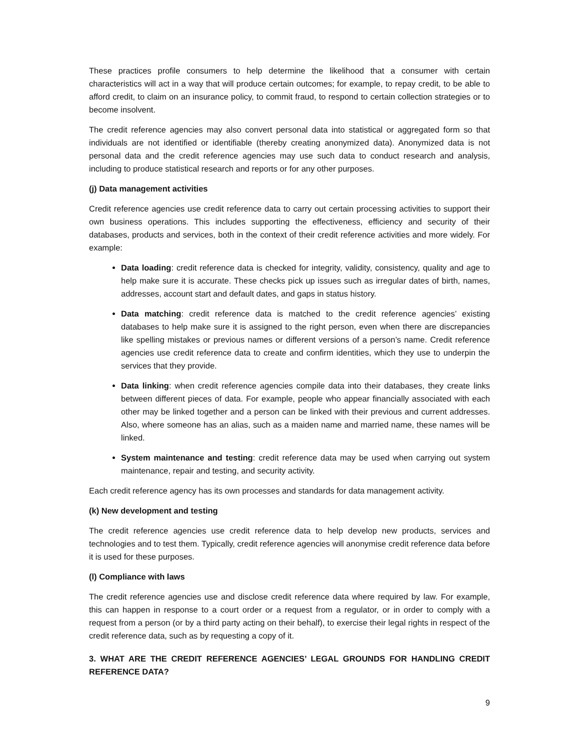These practices profile consumers to help determine the likelihood that a consumer with certain characteristics will act in a way that will produce certain outcomes; for example, to repay credit, to be able to afford credit, to claim on an insurance policy, to commit fraud, to respond to certain collection strategies or to become insolvent.
The credit reference agencies may also convert personal data into statistical or aggregated form so that individuals are not identified or identifiable (thereby creating anonymized data). Anonymized data is not personal data and the credit reference agencies may use such data to conduct research and analysis, including to produce statistical research and reports or for any other purposes.
(j) Data management activities
Credit reference agencies use credit reference data to carry out certain processing activities to support their own business operations. This includes supporting the effectiveness, efficiency and security of their databases, products and services, both in the context of their credit reference activities and more widely. For example:
Data loading: credit reference data is checked for integrity, validity, consistency, quality and age to help make sure it is accurate. These checks pick up issues such as irregular dates of birth, names, addresses, account start and default dates, and gaps in status history.
Data matching: credit reference data is matched to the credit reference agencies’ existing databases to help make sure it is assigned to the right person, even when there are discrepancies like spelling mistakes or previous names or different versions of a person’s name. Credit reference agencies use credit reference data to create and confirm identities, which they use to underpin the services that they provide.
Data linking: when credit reference agencies compile data into their databases, they create links between different pieces of data. For example, people who appear financially associated with each other may be linked together and a person can be linked with their previous and current addresses. Also, where someone has an alias, such as a maiden name and married name, these names will be linked.
System maintenance and testing: credit reference data may be used when carrying out system maintenance, repair and testing, and security activity.
Each credit reference agency has its own processes and standards for data management activity.
(k) New development and testing
The credit reference agencies use credit reference data to help develop new products, services and technologies and to test them. Typically, credit reference agencies will anonymise credit reference data before it is used for these purposes.
(l) Compliance with laws
The credit reference agencies use and disclose credit reference data where required by law. For example, this can happen in response to a court order or a request from a regulator, or in order to comply with a request from a person (or by a third party acting on their behalf), to exercise their legal rights in respect of the credit reference data, such as by requesting a copy of it.
3. WHAT ARE THE CREDIT REFERENCE AGENCIES’ LEGAL GROUNDS FOR HANDLING CREDIT REFERENCE DATA?
9